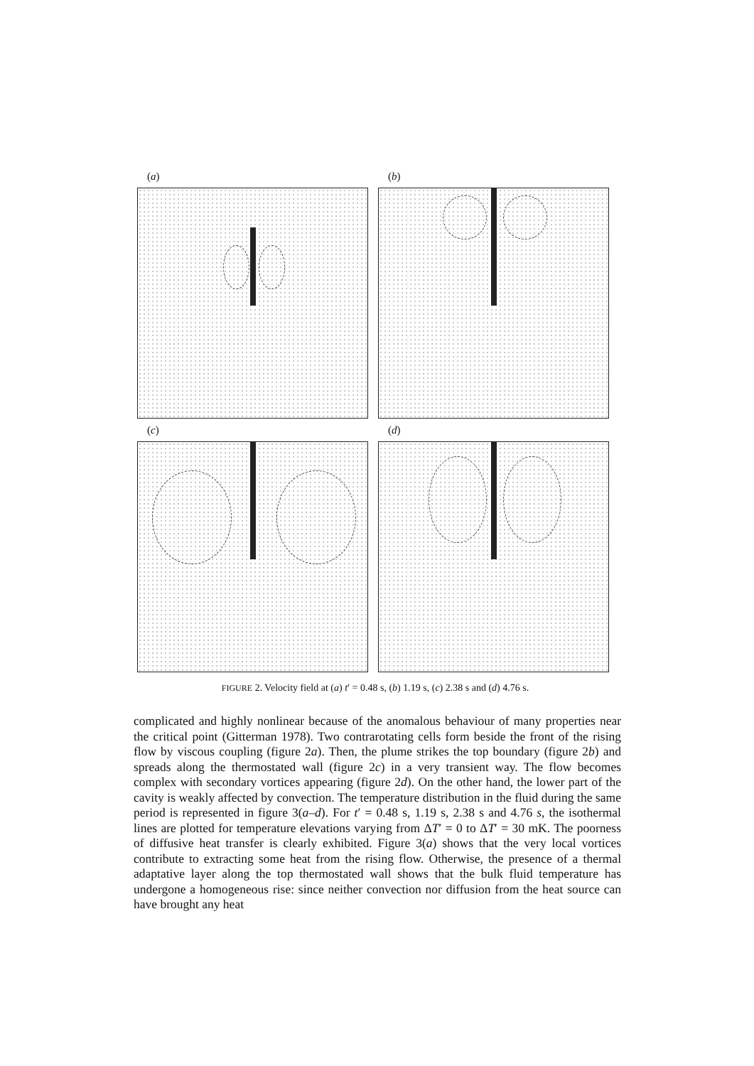(a)
(b)
(c)
(d)
FIGURE 2. Velocity field at (a) t′ = 0.48 s, (b) 1.19 s, (c) 2.38 s and (d) 4.76 s.
complicated and highly nonlinear because of the anomalous behaviour of many properties near the critical point (Gitterman 1978). Two contrarotating cells form beside the front of the rising flow by viscous coupling (figure 2a). Then, the plume strikes the top boundary (figure 2b) and spreads along the thermostated wall (figure 2c) in a very transient way. The flow becomes complex with secondary vortices appearing (figure 2d). On the other hand, the lower part of the cavity is weakly affected by convection. The temperature distribution in the fluid during the same period is represented in figure 3(a–d). For t′ = 0.48 s, 1.19 s, 2.38 s and 4.76 s, the isothermal lines are plotted for temperature elevations varying from ΔT′ = 0 to ΔT′ = 30 mK. The poorness of diffusive heat transfer is clearly exhibited. Figure 3(a) shows that the very local vortices contribute to extracting some heat from the rising flow. Otherwise, the presence of a thermal adaptative layer along the top thermostated wall shows that the bulk fluid temperature has undergone a homogeneous rise: since neither convection nor diffusion from the heat source can have brought any heat